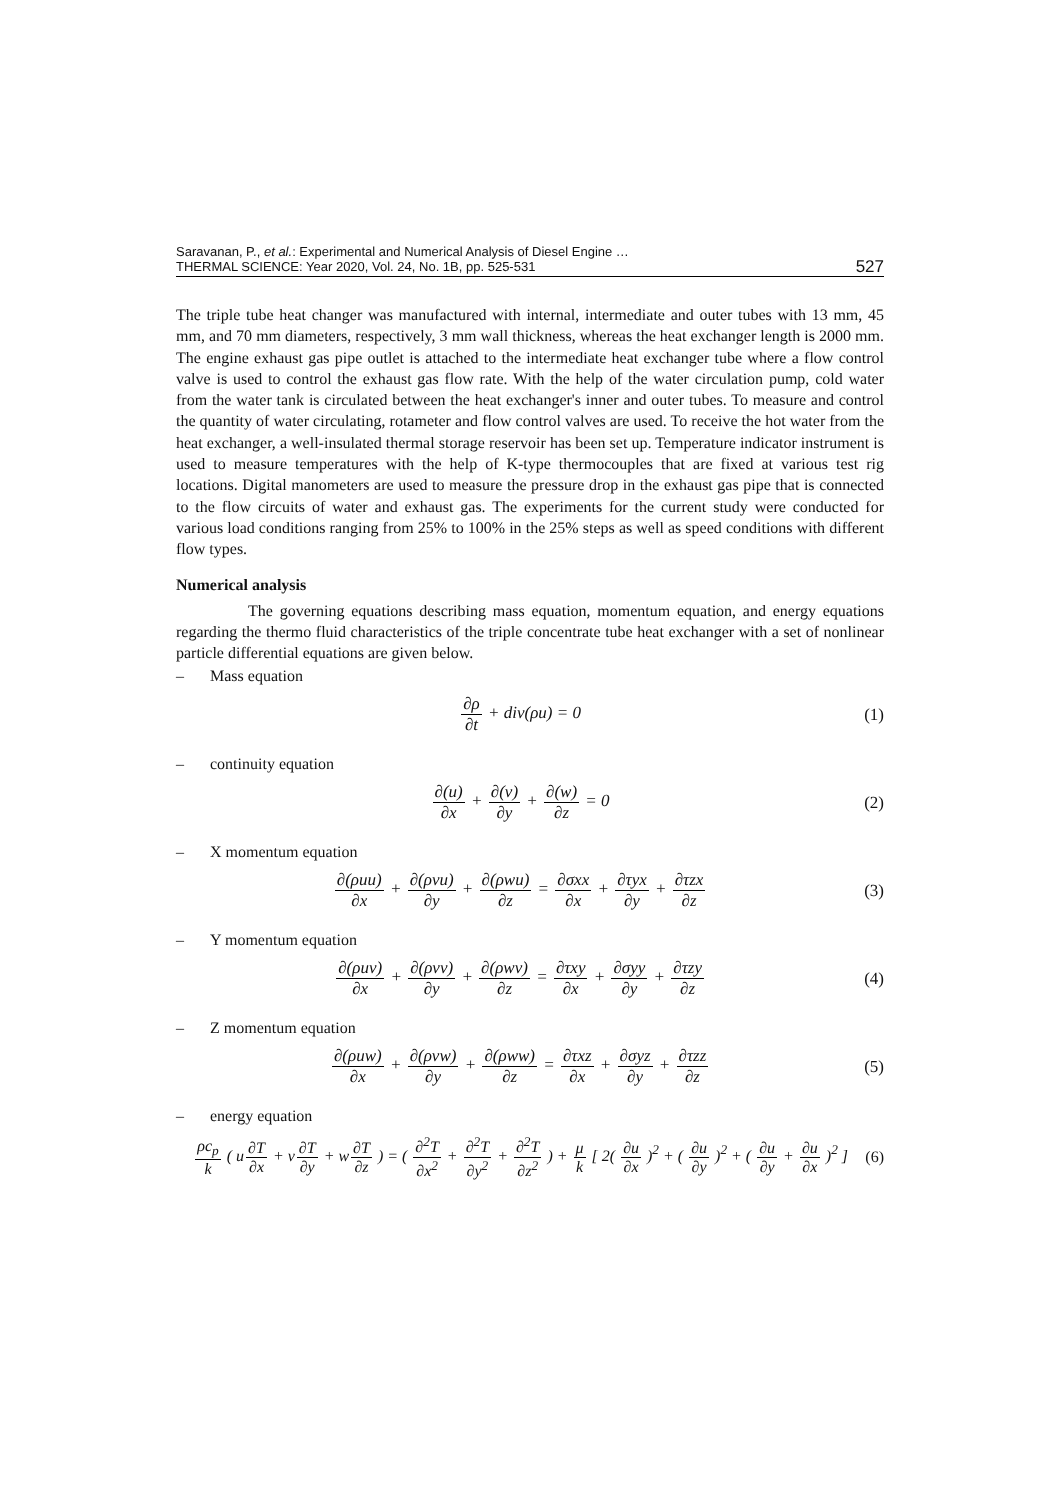Saravanan, P., et al.: Experimental and Numerical Analysis of Diesel Engine …
THERMAL SCIENCE: Year 2020, Vol. 24, No. 1B, pp. 525-531
527
The triple tube heat changer was manufactured with internal, intermediate and outer tubes with 13 mm, 45 mm, and 70 mm diameters, respectively, 3 mm wall thickness, whereas the heat exchanger length is 2000 mm. The engine exhaust gas pipe outlet is attached to the intermediate heat exchanger tube where a flow control valve is used to control the exhaust gas flow rate. With the help of the water circulation pump, cold water from the water tank is circulated between the heat exchanger's inner and outer tubes. To measure and control the quantity of water circulating, rotameter and flow control valves are used. To receive the hot water from the heat exchanger, a well-insulated thermal storage reservoir has been set up. Temperature indicator instrument is used to measure temperatures with the help of K-type thermocouples that are fixed at various test rig locations. Digital manometers are used to measure the pressure drop in the exhaust gas pipe that is connected to the flow circuits of water and exhaust gas. The experiments for the current study were conducted for various load conditions ranging from 25% to 100% in the 25% steps as well as speed conditions with different flow types.
Numerical analysis
The governing equations describing mass equation, momentum equation, and energy equations regarding the thermo fluid characteristics of the triple concentrate tube heat exchanger with a set of nonlinear particle differential equations are given below.
– Mass equation
∂ρ ∂t + div(ρu) = 0 (1)
– continuity equation
∂(u) ∂x + ∂(v) ∂y + ∂(w) ∂z = 0
(2)
– X momentum equation
∂(ρuu) ∂x + ∂(ρvu) ∂y + ∂(ρwu) ∂z = ∂σxx ∂x + ∂τyx ∂y + ∂τzx ∂z
(3)
– Y momentum equation
∂(ρuv) ∂x + ∂(ρvv) ∂y + ∂(ρwv) ∂z = ∂τxy ∂x + ∂σyy ∂y + ∂τzy ∂z
(4)
– Z momentum equation
∂(ρuw) ∂x + ∂(ρvw) ∂y + ∂(ρww) ∂z = ∂τxz ∂x + ∂σyz ∂y + ∂τzz ∂z
(5)
– energy equation
ρc<sub>p</sub> k ( u∂T ∂x + v∂T ∂y + w∂T ∂z ) = ( ∂<sup>2</sup>T ∂x<sup>2</sup> + ∂<sup>2</sup>T ∂y<sup>2</sup> + ∂<sup>2</sup>T ∂z<sup>2</sup> ) + μ k [ 2( ∂u ∂x )<sup>2</sup> + ( ∂u ∂y )<sup>2</sup> + ( ∂u ∂y + ∂u ∂x )<sup>2</sup> ]
(6)